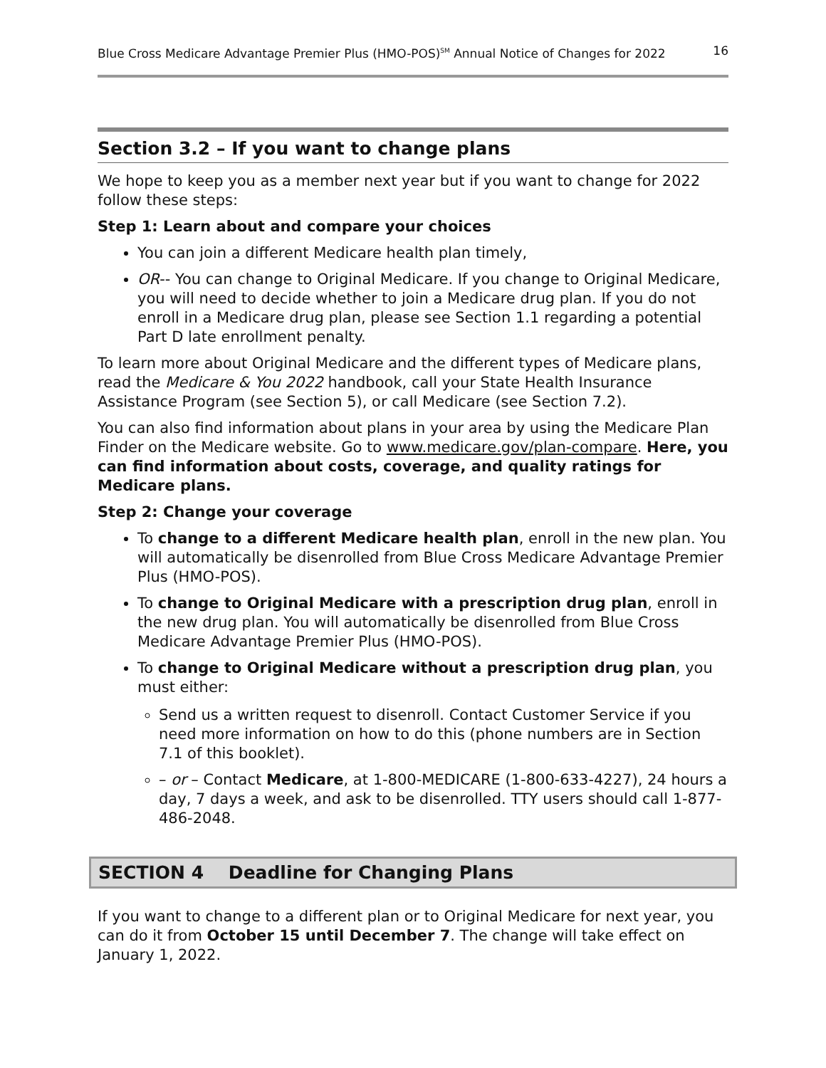Blue Cross Medicare Advantage Premier Plus (HMO-POS)<sup>SM</sup> Annual Notice of Changes for 2022 16
Section 3.2 – If you want to change plans
We hope to keep you as a member next year but if you want to change for 2022 follow these steps:
Step 1: Learn about and compare your choices
You can join a different Medicare health plan timely,
OR-- You can change to Original Medicare. If you change to Original Medicare, you will need to decide whether to join a Medicare drug plan. If you do not enroll in a Medicare drug plan, please see Section 1.1 regarding a potential Part D late enrollment penalty.
To learn more about Original Medicare and the different types of Medicare plans, read the Medicare & You 2022 handbook, call your State Health Insurance Assistance Program (see Section 5), or call Medicare (see Section 7.2).
You can also find information about plans in your area by using the Medicare Plan Finder on the Medicare website. Go to www.medicare.gov/plan-compare. Here, you can find information about costs, coverage, and quality ratings for Medicare plans.
Step 2: Change your coverage
To change to a different Medicare health plan, enroll in the new plan. You will automatically be disenrolled from Blue Cross Medicare Advantage Premier Plus (HMO-POS).
To change to Original Medicare with a prescription drug plan, enroll in the new drug plan. You will automatically be disenrolled from Blue Cross Medicare Advantage Premier Plus (HMO-POS).
To change to Original Medicare without a prescription drug plan, you must either:
Send us a written request to disenroll. Contact Customer Service if you need more information on how to do this (phone numbers are in Section 7.1 of this booklet).
– or – Contact Medicare, at 1-800-MEDICARE (1-800-633-4227), 24 hours a day, 7 days a week, and ask to be disenrolled. TTY users should call 1-877-486-2048.
SECTION 4 Deadline for Changing Plans
If you want to change to a different plan or to Original Medicare for next year, you can do it from October 15 until December 7. The change will take effect on January 1, 2022.